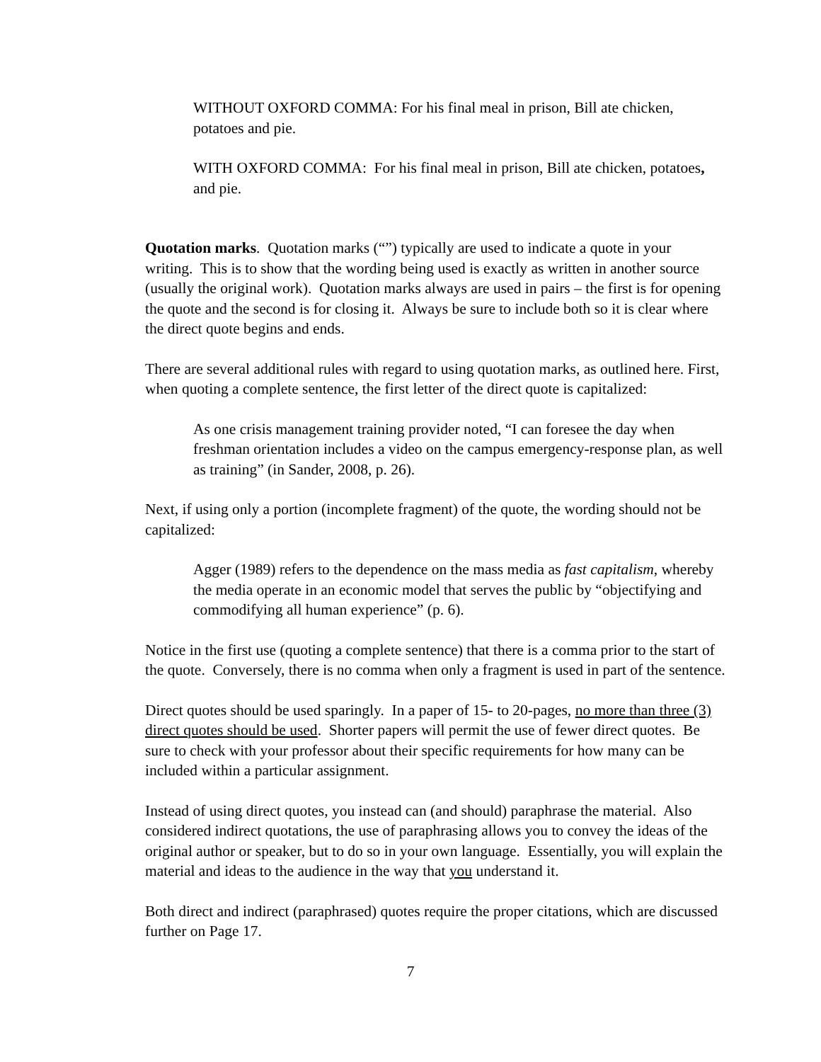WITHOUT OXFORD COMMA: For his final meal in prison, Bill ate chicken, potatoes and pie.
WITH OXFORD COMMA: For his final meal in prison, Bill ate chicken, potatoes, and pie.
Quotation marks. Quotation marks (“”) typically are used to indicate a quote in your writing. This is to show that the wording being used is exactly as written in another source (usually the original work). Quotation marks always are used in pairs – the first is for opening the quote and the second is for closing it. Always be sure to include both so it is clear where the direct quote begins and ends.
There are several additional rules with regard to using quotation marks, as outlined here. First, when quoting a complete sentence, the first letter of the direct quote is capitalized:
As one crisis management training provider noted, “I can foresee the day when freshman orientation includes a video on the campus emergency-response plan, as well as training” (in Sander, 2008, p. 26).
Next, if using only a portion (incomplete fragment) of the quote, the wording should not be capitalized:
Agger (1989) refers to the dependence on the mass media as fast capitalism, whereby the media operate in an economic model that serves the public by “objectifying and commodifying all human experience” (p. 6).
Notice in the first use (quoting a complete sentence) that there is a comma prior to the start of the quote. Conversely, there is no comma when only a fragment is used in part of the sentence.
Direct quotes should be used sparingly. In a paper of 15- to 20-pages, no more than three (3) direct quotes should be used. Shorter papers will permit the use of fewer direct quotes. Be sure to check with your professor about their specific requirements for how many can be included within a particular assignment.
Instead of using direct quotes, you instead can (and should) paraphrase the material. Also considered indirect quotations, the use of paraphrasing allows you to convey the ideas of the original author or speaker, but to do so in your own language. Essentially, you will explain the material and ideas to the audience in the way that you understand it.
Both direct and indirect (paraphrased) quotes require the proper citations, which are discussed further on Page 17.
7